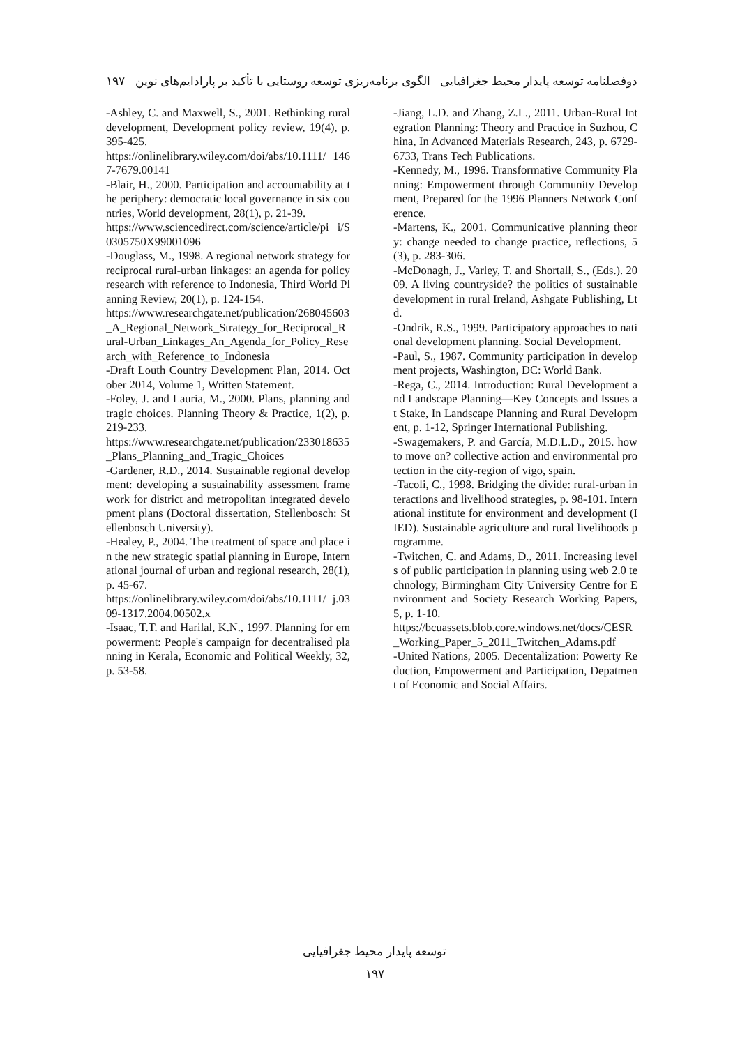دوفصلنامه توسعه پایدار محیط جغرافیایی الگوی برنامه‌ریزی توسعه روستایی با تأکید بر پارادایم‌های نوین ۱۹۷
-Ashley, C. and Maxwell, S., 2001. Rethinking rural development, Development policy review, 19(4), p. 395-425.
https://onlinelibrary.wiley.com/doi/abs/10.1111/ 1467-7679.00141
-Blair, H., 2000. Participation and accountability at the periphery: democratic local governance in six countries, World development, 28(1), p. 21-39.
https://www.sciencedirect.com/science/article/pi i/S0305750X99001096
-Douglass, M., 1998. A regional network strategy for reciprocal rural-urban linkages: an agenda for policy research with reference to Indonesia, Third World Planning Review, 20(1), p. 124-154.
https://www.researchgate.net/publication/268045603_A_Regional_Network_Strategy_for_Reciprocal_Rural-Urban_Linkages_An_Agenda_for_Policy_Research_with_Reference_to_Indonesia
-Draft Louth Country Development Plan, 2014. October 2014, Volume 1, Written Statement.
-Foley, J. and Lauria, M., 2000. Plans, planning and tragic choices. Planning Theory & Practice, 1(2), p. 219-233.
https://www.researchgate.net/publication/233018635_Plans_Planning_and_Tragic_Choices
-Gardener, R.D., 2014. Sustainable regional development: developing a sustainability assessment framework for district and metropolitan integrated development plans (Doctoral dissertation, Stellenbosch: Stellenbosch University).
-Healey, P., 2004. The treatment of space and place in the new strategic spatial planning in Europe, International journal of urban and regional research, 28(1), p. 45-67.
https://onlinelibrary.wiley.com/doi/abs/10.1111/ j.0309-1317.2004.00502.x
-Isaac, T.T. and Harilal, K.N., 1997. Planning for empowerment: People's campaign for decentralised planning in Kerala, Economic and Political Weekly, 32, p. 53-58.
-Jiang, L.D. and Zhang, Z.L., 2011. Urban-Rural Integration Planning: Theory and Practice in Suzhou, China, In Advanced Materials Research, 243, p. 6729-6733, Trans Tech Publications.
-Kennedy, M., 1996. Transformative Community Planning: Empowerment through Community Development, Prepared for the 1996 Planners Network Conference.
-Martens, K., 2001. Communicative planning theory: change needed to change practice, reflections, 5(3), p. 283-306.
-McDonagh, J., Varley, T. and Shortall, S., (Eds.). 2009. A living countryside? the politics of sustainable development in rural Ireland, Ashgate Publishing, Ltd.
-Ondrik, R.S., 1999. Participatory approaches to national development planning. Social Development.
-Paul, S., 1987. Community participation in development projects, Washington, DC: World Bank.
-Rega, C., 2014. Introduction: Rural Development and Landscape Planning—Key Concepts and Issues at Stake, In Landscape Planning and Rural Development, p. 1-12, Springer International Publishing.
-Swagemakers, P. and García, M.D.L.D., 2015. how to move on? collective action and environmental protection in the city-region of vigo, spain.
-Tacoli, C., 1998. Bridging the divide: rural-urban interactions and livelihood strategies, p. 98-101. International institute for environment and development (IIED). Sustainable agriculture and rural livelihoods programme.
-Twitchen, C. and Adams, D., 2011. Increasing levels of public participation in planning using web 2.0 technology, Birmingham City University Centre for Environment and Society Research Working Papers, 5, p. 1-10.
https://bcuassets.blob.core.windows.net/docs/CESR_Working_Paper_5_2011_Twitchen_Adams.pdf
-United Nations, 2005. Decentalization: Powerty Reduction, Empowerment and Participation, Depatment of Economic and Social Affairs.
توسعه پایدار محیط جغرافیایی
۱۹۷